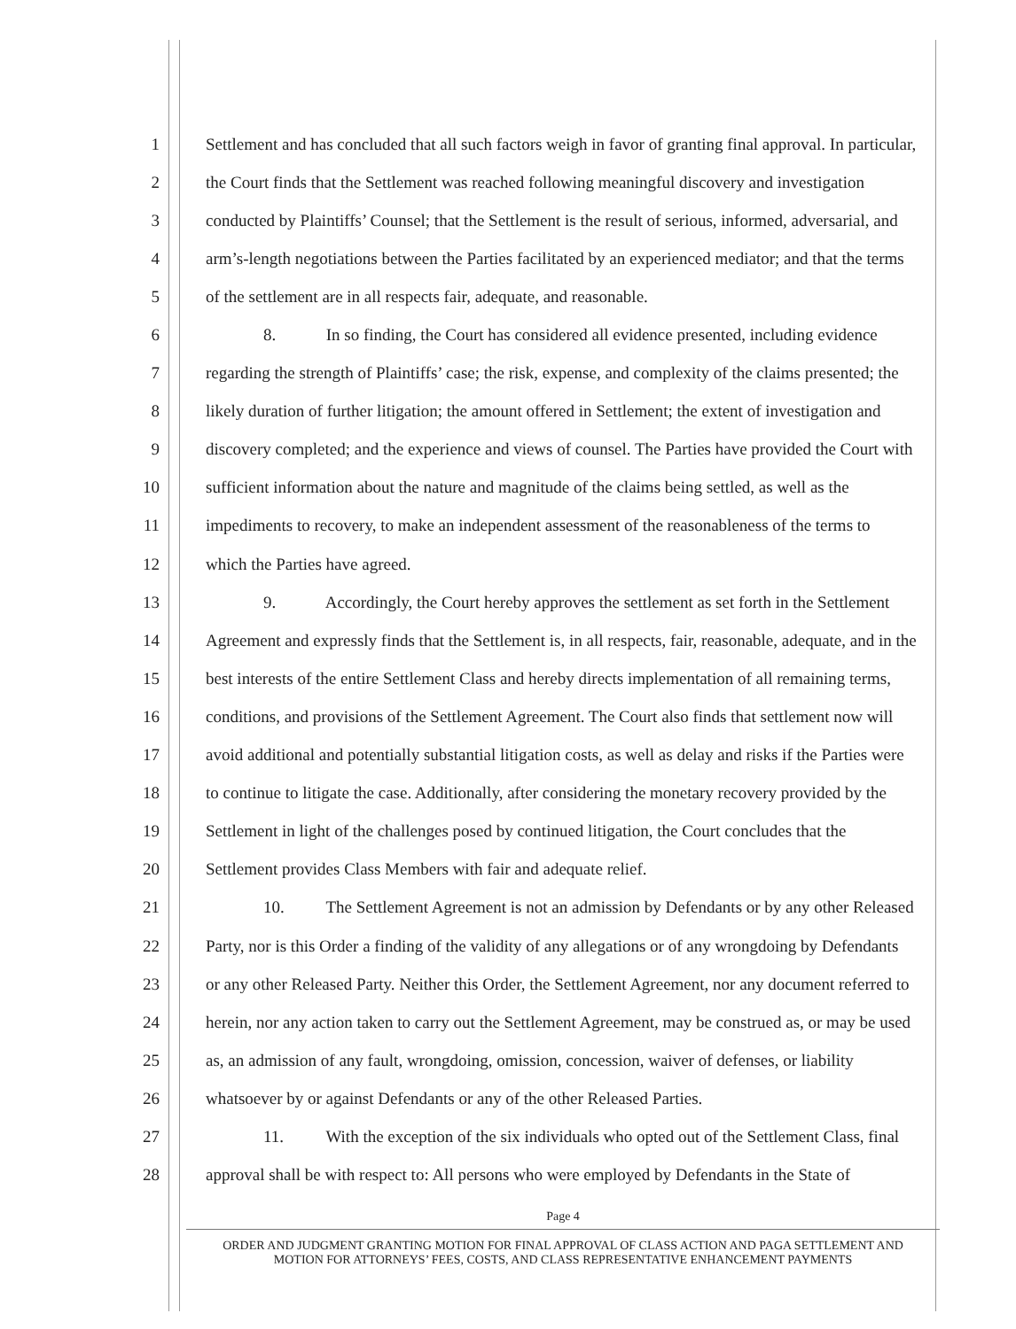1 Settlement and has concluded that all such factors weigh in favor of granting final approval. In particular,
2 the Court finds that the Settlement was reached following meaningful discovery and investigation
3 conducted by Plaintiffs’ Counsel; that the Settlement is the result of serious, informed, adversarial, and
4 arm’s-length negotiations between the Parties facilitated by an experienced mediator; and that the terms
5 of the settlement are in all respects fair, adequate, and reasonable.
6 8. In so finding, the Court has considered all evidence presented, including evidence
7 regarding the strength of Plaintiffs’ case; the risk, expense, and complexity of the claims presented; the
8 likely duration of further litigation; the amount offered in Settlement; the extent of investigation and
9 discovery completed; and the experience and views of counsel. The Parties have provided the Court with
10 sufficient information about the nature and magnitude of the claims being settled, as well as the
11 impediments to recovery, to make an independent assessment of the reasonableness of the terms to
12 which the Parties have agreed.
13 9. Accordingly, the Court hereby approves the settlement as set forth in the Settlement
14 Agreement and expressly finds that the Settlement is, in all respects, fair, reasonable, adequate, and in the
15 best interests of the entire Settlement Class and hereby directs implementation of all remaining terms,
16 conditions, and provisions of the Settlement Agreement. The Court also finds that settlement now will
17 avoid additional and potentially substantial litigation costs, as well as delay and risks if the Parties were
18 to continue to litigate the case. Additionally, after considering the monetary recovery provided by the
19 Settlement in light of the challenges posed by continued litigation, the Court concludes that the
20 Settlement provides Class Members with fair and adequate relief.
21 10. The Settlement Agreement is not an admission by Defendants or by any other Released
22 Party, nor is this Order a finding of the validity of any allegations or of any wrongdoing by Defendants
23 or any other Released Party. Neither this Order, the Settlement Agreement, nor any document referred to
24 herein, nor any action taken to carry out the Settlement Agreement, may be construed as, or may be used
25 as, an admission of any fault, wrongdoing, omission, concession, waiver of defenses, or liability
26 whatsoever by or against Defendants or any of the other Released Parties.
27 11. With the exception of the six individuals who opted out of the Settlement Class, final
28 approval shall be with respect to: All persons who were employed by Defendants in the State of
Page 4
ORDER AND JUDGMENT GRANTING MOTION FOR FINAL APPROVAL OF CLASS ACTION AND PAGA SETTLEMENT AND
MOTION FOR ATTORNEYS’ FEES, COSTS, AND CLASS REPRESENTATIVE ENHANCEMENT PAYMENTS